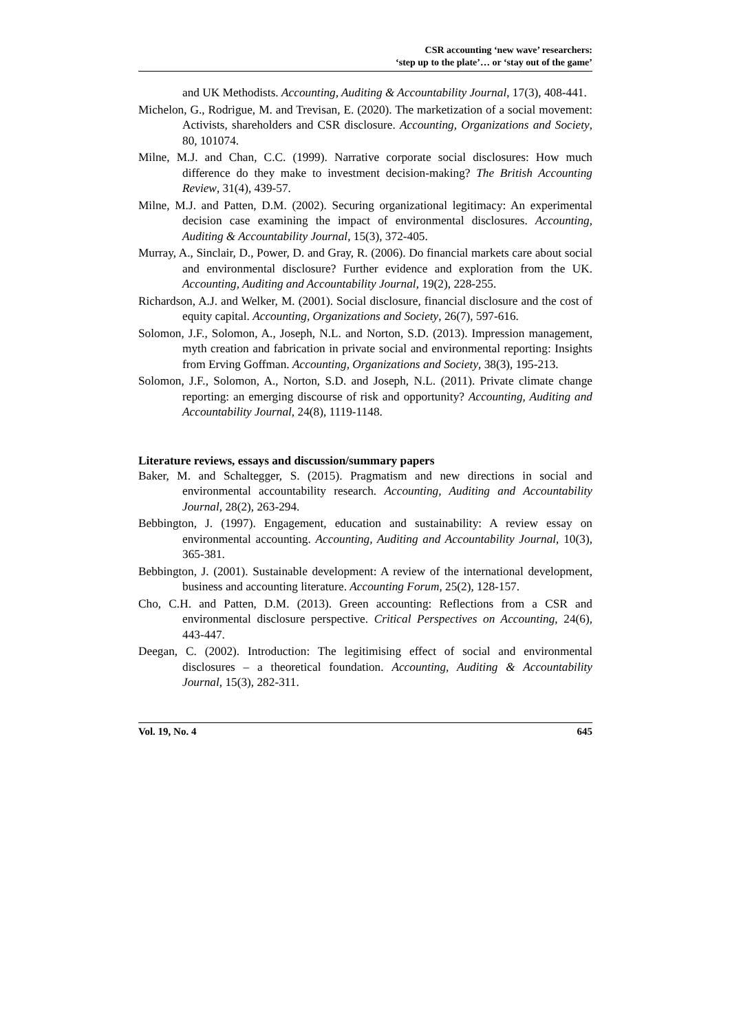CSR accounting ‘new wave’ researchers:
‘step up to the plate’… or ‘stay out of the game’
and UK Methodists. Accounting, Auditing & Accountability Journal, 17(3), 408-441.
Michelon, G., Rodrigue, M. and Trevisan, E. (2020). The marketization of a social movement: Activists, shareholders and CSR disclosure. Accounting, Organizations and Society, 80, 101074.
Milne, M.J. and Chan, C.C. (1999). Narrative corporate social disclosures: How much difference do they make to investment decision-making? The British Accounting Review, 31(4), 439-57.
Milne, M.J. and Patten, D.M. (2002). Securing organizational legitimacy: An experimental decision case examining the impact of environmental disclosures. Accounting, Auditing & Accountability Journal, 15(3), 372-405.
Murray, A., Sinclair, D., Power, D. and Gray, R. (2006). Do financial markets care about social and environmental disclosure? Further evidence and exploration from the UK. Accounting, Auditing and Accountability Journal, 19(2), 228-255.
Richardson, A.J. and Welker, M. (2001). Social disclosure, financial disclosure and the cost of equity capital. Accounting, Organizations and Society, 26(7), 597-616.
Solomon, J.F., Solomon, A., Joseph, N.L. and Norton, S.D. (2013). Impression management, myth creation and fabrication in private social and environmental reporting: Insights from Erving Goffman. Accounting, Organizations and Society, 38(3), 195-213.
Solomon, J.F., Solomon, A., Norton, S.D. and Joseph, N.L. (2011). Private climate change reporting: an emerging discourse of risk and opportunity? Accounting, Auditing and Accountability Journal, 24(8), 1119-1148.
Literature reviews, essays and discussion/summary papers
Baker, M. and Schaltegger, S. (2015). Pragmatism and new directions in social and environmental accountability research. Accounting, Auditing and Accountability Journal, 28(2), 263-294.
Bebbington, J. (1997). Engagement, education and sustainability: A review essay on environmental accounting. Accounting, Auditing and Accountability Journal, 10(3), 365-381.
Bebbington, J. (2001). Sustainable development: A review of the international development, business and accounting literature. Accounting Forum, 25(2), 128-157.
Cho, C.H. and Patten, D.M. (2013). Green accounting: Reflections from a CSR and environmental disclosure perspective. Critical Perspectives on Accounting, 24(6), 443-447.
Deegan, C. (2002). Introduction: The legitimising effect of social and environmental disclosures – a theoretical foundation. Accounting, Auditing & Accountability Journal, 15(3), 282-311.
Vol. 19, No. 4 645